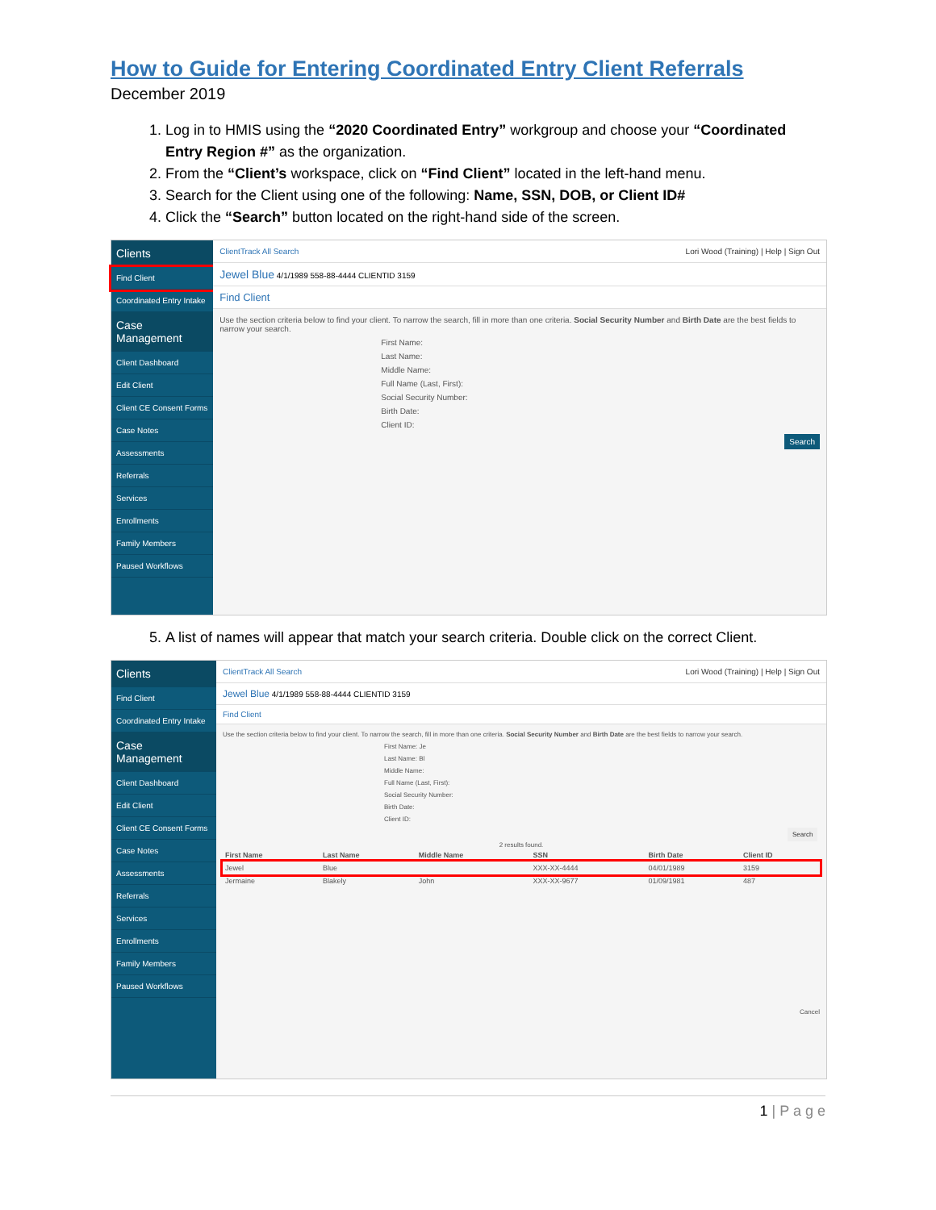How to Guide for Entering Coordinated Entry Client Referrals
December 2019
1. Log in to HMIS using the “2020 Coordinated Entry” workgroup and choose your “Coordinated Entry Region #” as the organization.
2. From the “Client’s workspace, click on “Find Client” located in the left-hand menu.
3. Search for the Client using one of the following: Name, SSN, DOB, or Client ID#
4. Click the “Search” button located on the right-hand side of the screen.
Clients
Find Client
Coordinated Entry Intake
Case Management
Client Dashboard
Edit Client
Client CE Consent Forms
Case Notes
Assessments
Referrals
Services
Enrollments
Family Members
Paused Workflows
ClientTrack All Search Lori Wood (Training) | Help | Sign Out
Jewel Blue 4/1/1989 558-88-4444 CLIENTID 3159
Find Client
Use the section criteria below to find your client. To narrow the search, fill in more than one criteria. Social Security Number and Birth Date are the best fields to narrow your search.
First Name:
Last Name:
Middle Name:
Full Name (Last, First):
Social Security Number:
Birth Date:
Client ID:
Search
5. A list of names will appear that match your search criteria. Double click on the correct Client.
Clients
Find Client
Coordinated Entry Intake
Case Management
Client Dashboard
Edit Client
Client CE Consent Forms
Case Notes
Assessments
Referrals
Services
Enrollments
Family Members
Paused Workflows
ClientTrack All Search Lori Wood (Training) | Help | Sign Out
Jewel Blue 4/1/1989 558-88-4444 CLIENTID 3159
Find Client
Use the section criteria below to find your client. To narrow the search, fill in more than one criteria. Social Security Number and Birth Date are the best fields to narrow your search.
First Name: Je
Last Name: Bl
Middle Name:
Full Name (Last, First):
Social Security Number:
Birth Date:
Client ID:
Search
2 results found.
| First Name | Last Name | Middle Name | SSN | Birth Date | Client ID |
| --- | --- | --- | --- | --- | --- |
| Jewel | Blue | | XXX-XX-4444 | 04/01/1989 | 3159 |
| Jermaine | Blakely | John | XXX-XX-9677 | 01/09/1981 | 487 |
Cancel
1 | P a g e